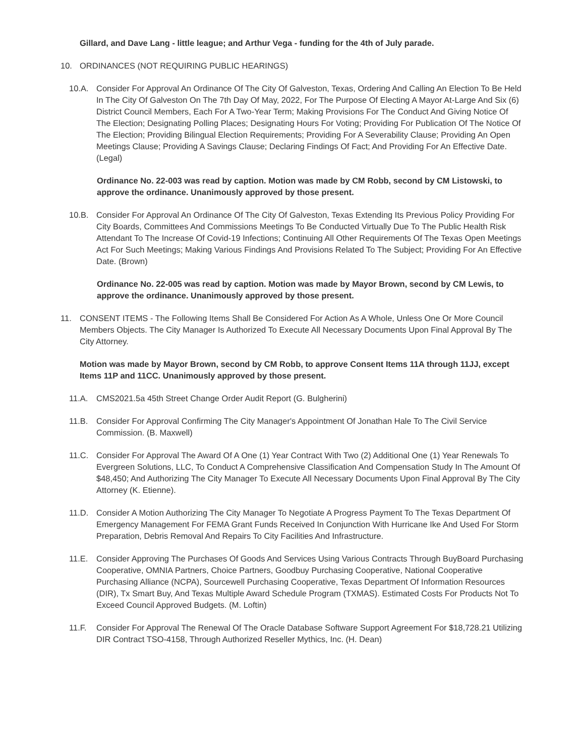Gillard, and Dave Lang - little league; and Arthur Vega - funding for the 4th of July parade.
10. ORDINANCES (NOT REQUIRING PUBLIC HEARINGS)
10.A. Consider For Approval An Ordinance Of The City Of Galveston, Texas, Ordering And Calling An Election To Be Held In The City Of Galveston On The 7th Day Of May, 2022, For The Purpose Of Electing A Mayor At-Large And Six (6) District Council Members, Each For A Two-Year Term; Making Provisions For The Conduct And Giving Notice Of The Election; Designating Polling Places; Designating Hours For Voting; Providing For Publication Of The Notice Of The Election; Providing Bilingual Election Requirements; Providing For A Severability Clause; Providing An Open Meetings Clause; Providing A Savings Clause; Declaring Findings Of Fact; And Providing For An Effective Date. (Legal)
Ordinance No. 22-003 was read by caption. Motion was made by CM Robb, second by CM Listowski, to approve the ordinance. Unanimously approved by those present.
10.B. Consider For Approval An Ordinance Of The City Of Galveston, Texas Extending Its Previous Policy Providing For City Boards, Committees And Commissions Meetings To Be Conducted Virtually Due To The Public Health Risk Attendant To The Increase Of Covid-19 Infections; Continuing All Other Requirements Of The Texas Open Meetings Act For Such Meetings; Making Various Findings And Provisions Related To The Subject; Providing For An Effective Date. (Brown)
Ordinance No. 22-005 was read by caption. Motion was made by Mayor Brown, second by CM Lewis, to approve the ordinance. Unanimously approved by those present.
11. CONSENT ITEMS - The Following Items Shall Be Considered For Action As A Whole, Unless One Or More Council Members Objects. The City Manager Is Authorized To Execute All Necessary Documents Upon Final Approval By The City Attorney.
Motion was made by Mayor Brown, second by CM Robb, to approve Consent Items 11A through 11JJ, except Items 11P and 11CC. Unanimously approved by those present.
11.A. CMS2021.5a 45th Street Change Order Audit Report (G. Bulgherini)
11.B. Consider For Approval Confirming The City Manager's Appointment Of Jonathan Hale To The Civil Service Commission. (B. Maxwell)
11.C. Consider For Approval The Award Of A One (1) Year Contract With Two (2) Additional One (1) Year Renewals To Evergreen Solutions, LLC, To Conduct A Comprehensive Classification And Compensation Study In The Amount Of $48,450; And Authorizing The City Manager To Execute All Necessary Documents Upon Final Approval By The City Attorney (K. Etienne).
11.D. Consider A Motion Authorizing The City Manager To Negotiate A Progress Payment To The Texas Department Of Emergency Management For FEMA Grant Funds Received In Conjunction With Hurricane Ike And Used For Storm Preparation, Debris Removal And Repairs To City Facilities And Infrastructure.
11.E. Consider Approving The Purchases Of Goods And Services Using Various Contracts Through BuyBoard Purchasing Cooperative, OMNIA Partners, Choice Partners, Goodbuy Purchasing Cooperative, National Cooperative Purchasing Alliance (NCPA), Sourcewell Purchasing Cooperative, Texas Department Of Information Resources (DIR), Tx Smart Buy, And Texas Multiple Award Schedule Program (TXMAS). Estimated Costs For Products Not To Exceed Council Approved Budgets. (M. Loftin)
11.F. Consider For Approval The Renewal Of The Oracle Database Software Support Agreement For $18,728.21 Utilizing DIR Contract TSO-4158, Through Authorized Reseller Mythics, Inc. (H. Dean)